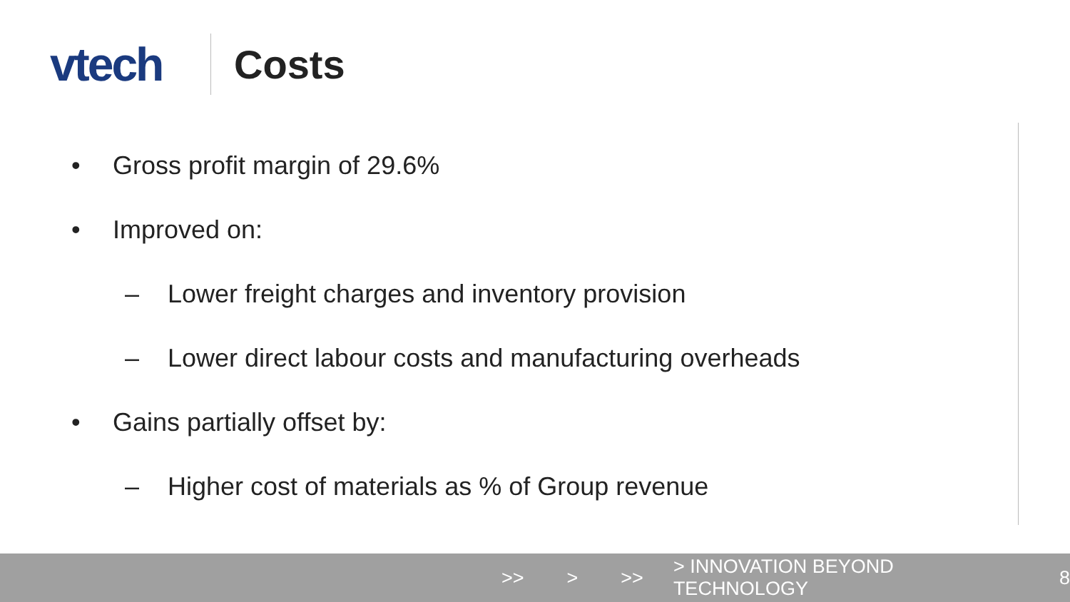vtech
Costs
• Gross profit margin of 29.6%
• Improved on:
– Lower freight charges and inventory provision
– Lower direct labour costs and manufacturing overheads
• Gains partially offset by:
– Higher cost of materials as % of Group revenue
>> > >> > INNOVATION BEYOND TECHNOLOGY 8